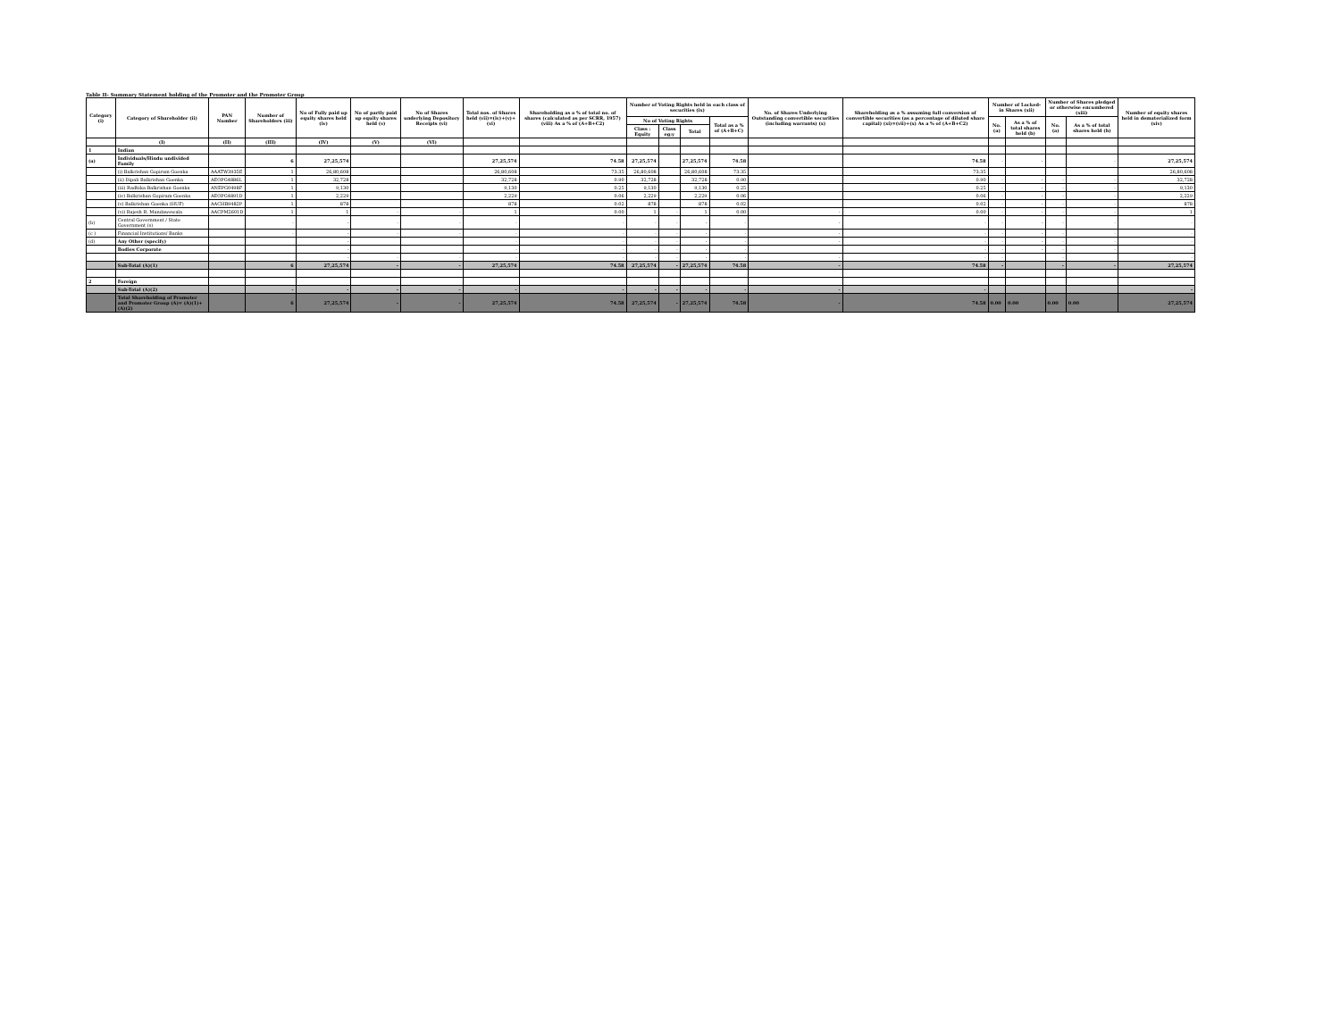Table II- Summary Statement holding of the Promoter and the Promoter Group
| Category (i) | Category of Shareholder (ii) | PAN Number | Number of Shareholders (iii) | No of Fully paid up equity shares held (iv) | No of partly paid up equity shares held (v) | No of Shares underlying Depository Receipts (vi) | Total nos. of Shares held (vii)=(iv)+(v)+(vi) | Shareholding as a % of total no. of shares (calculated as per SCRR, 1957) (viii) As a % of (A+B+C2) | Number of Voting Rights held in each class of securities (ix) | | | | No. of Shares Underlying Outstanding convertible securities (including warrants) (x) | Shareholding as a % assuming full conversion of convertible securities (as a percentage of diluted share capital) (xi)=(vii)+(x) As a % of (A+B+C2) | Number of Locked-in Shares (xii) | | Number of Shares pledged or otherwise encumbered (xiii) | | Number of equity shares held in dematerialized form (xiv) |
| --- | --- | --- | --- | --- | --- | --- | --- | --- | --- | --- | --- | --- | --- | --- | --- | --- | --- | --- | --- |
| | | | | | | | | | No of Voting Rights | | | Total as a % of (A+B+C) | | | No. (a) | As a % of total shares held (b) | No. (a) | As a % of total shares held (b) | |
| | | | | | | | | | Class : Equity | Class eg:y | Total | | | | | | | | |
| | (I) | (II) | (III) | (IV) | (V) | (VI) | | | | | | | | | | | | | |
| 1 | Indian | | | | | | | | | | | | | | | | | | |
| (a) | Individuals/Hindu undivided Family | | 6 | 27,25,574 | | | 27,25,574 | 74.58 | 27,25,574 | | 27,25,574 | 74.58 | | 74.58 | - | - | | - | 27,25,574 |
| | (i) Balkrishan Gopiram Goenka | AAATW3935E | 1 | 26,80,608 | | | 26,80,608 | 73.35 | 26,80,608 | | 26,80,608 | 73.35 | | 73.35 | | | | | 26,80,608 |
| | (ii) Dipali Balkrishan Goenka | AEOPG4886L | 1 | 32,728 | | | 32,728 | 0.90 | 32,728 | | 32,728 | 0.90 | | 0.90 | - | - | - | - | 32,728 |
| | (iii) Radhika Balkrishan Goenka | ANEPG0498F | 1 | 9,130 | | | 9,130 | 0.25 | 9,130 | | 9,130 | 0.25 | | 0.25 | - | - | - | - | 9,130 |
| | (iv) Balkrishan Gopiram Goenka | AEOPG4891D | 1 | 2,229 | | | 2,229 | 0.06 | 2,229 | | 2,229 | 0.06 | | 0.06 | - | - | - | - | 2,229 |
| | (v) Balkrishan Goenka (HUF) | AACHB9482P | 1 | 878 | | | 878 | 0.02 | 878 | | 878 | 0.02 | | 0.02 | - | - | - | - | 878 |
| | (vi) Rajesh R. Mandawewala | AACPM2601D | 1 | 1 | - | - | 1 | 0.00 | 1 | - | 1 | 0.00 | - | 0.00 | - | - | - | - | 1 |
| (b) | Central Government / State Government (s) | | - | - | - | - | - | - | - | - | - | - | - | - | - | - | - | - | - |
| (c ) | Financial Institutions/ Banks | | - | - | - | - | - | - | - | - | - | - | - | - | - | - | - | - | - |
| (d) | Any Other (specify) | | | - | | | - | - | - | - | - | - | - | - | - | - | - | - | - |
| | Bodies Corporate | | | - | | | - | - | - | - | - | - | | - | - | - | - | - | - |
| | | | | - | - | - | - | - | - | - | - | - | - | - | - | | - | | - |
| | Sub-Total (A)(1) | | 6 | 27,25,574 | - | - | 27,25,574 | 74.58 | 27,25,574 | - | 27,25,574 | 74.58 | - | 74.58 | - | | - | - | 27,25,574 |
| 2 | Foreign | | | | | | | | | | | | | | | | | | |
| | Sub-Total (A)(2) | | - | - | - | - | - | - | - | - | - | - | - | - | | | | | - |
| | Total Shareholding of Promoter and Promoter Group (A)= (A)(1)+(A)(2) | | 6 | 27,25,574 | - | - | 27,25,574 | 74.58 | 27,25,574 | - | 27,25,574 | 74.58 | - | 74.58 | 0.00 | 0.00 | 0.00 | 0.00 | 27,25,574 |